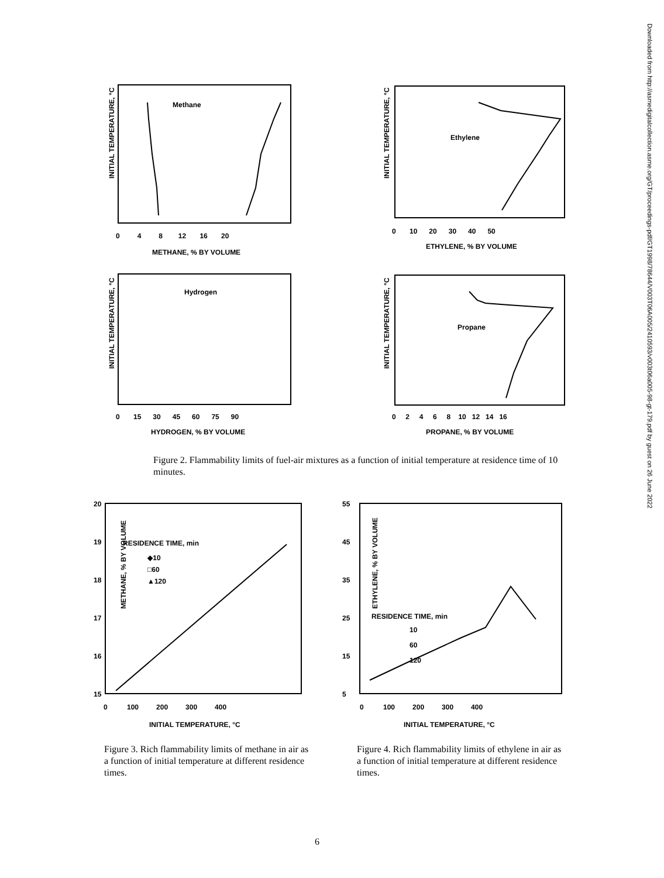Downloaded from http://asmedigitalcollection.asme.org/GT/proceedings-pdf/GT1998/78644/V003T06A005/2410593/v003t06a005-98-gt-179.pdf by guest on 26 June 2022
INITIAL TEMPERATURE, °C
Methane
0 4 8 12 16 20
METHANE, % BY VOLUME
INITIAL TEMPERATURE, °C
Ethylene
0 10 20 30 40 50
ETHYLENE, % BY VOLUME
INITIAL TEMPERATURE, °C
Hydrogen
0 15 30 45 60 75 90
HYDROGEN, % BY VOLUME
INITIAL TEMPERATURE, °C
Propane
0 2 4 6 8 10 12 14 16
PROPANE, % BY VOLUME
Figure 2. Flammability limits of fuel-air mixtures as a function of initial temperature at residence time of 10 minutes.
METHANE, % BY VOLUME
RESIDENCE TIME, min
◆10
□60
▲120
20
19
18
17
16
15
0 100 200 300 400
INITIAL TEMPERATURE, °C
ETHYLENE, % BY VOLUME
RESIDENCE TIME, min
10
60
120
55
45
35
25
15
5
0 100 200 300 400
INITIAL TEMPERATURE, °C
Figure 3. Rich flammability limits of methane in air as a function of initial temperature at different residence times.
Figure 4. Rich flammability limits of ethylene in air as a function of initial temperature at different residence times.
6